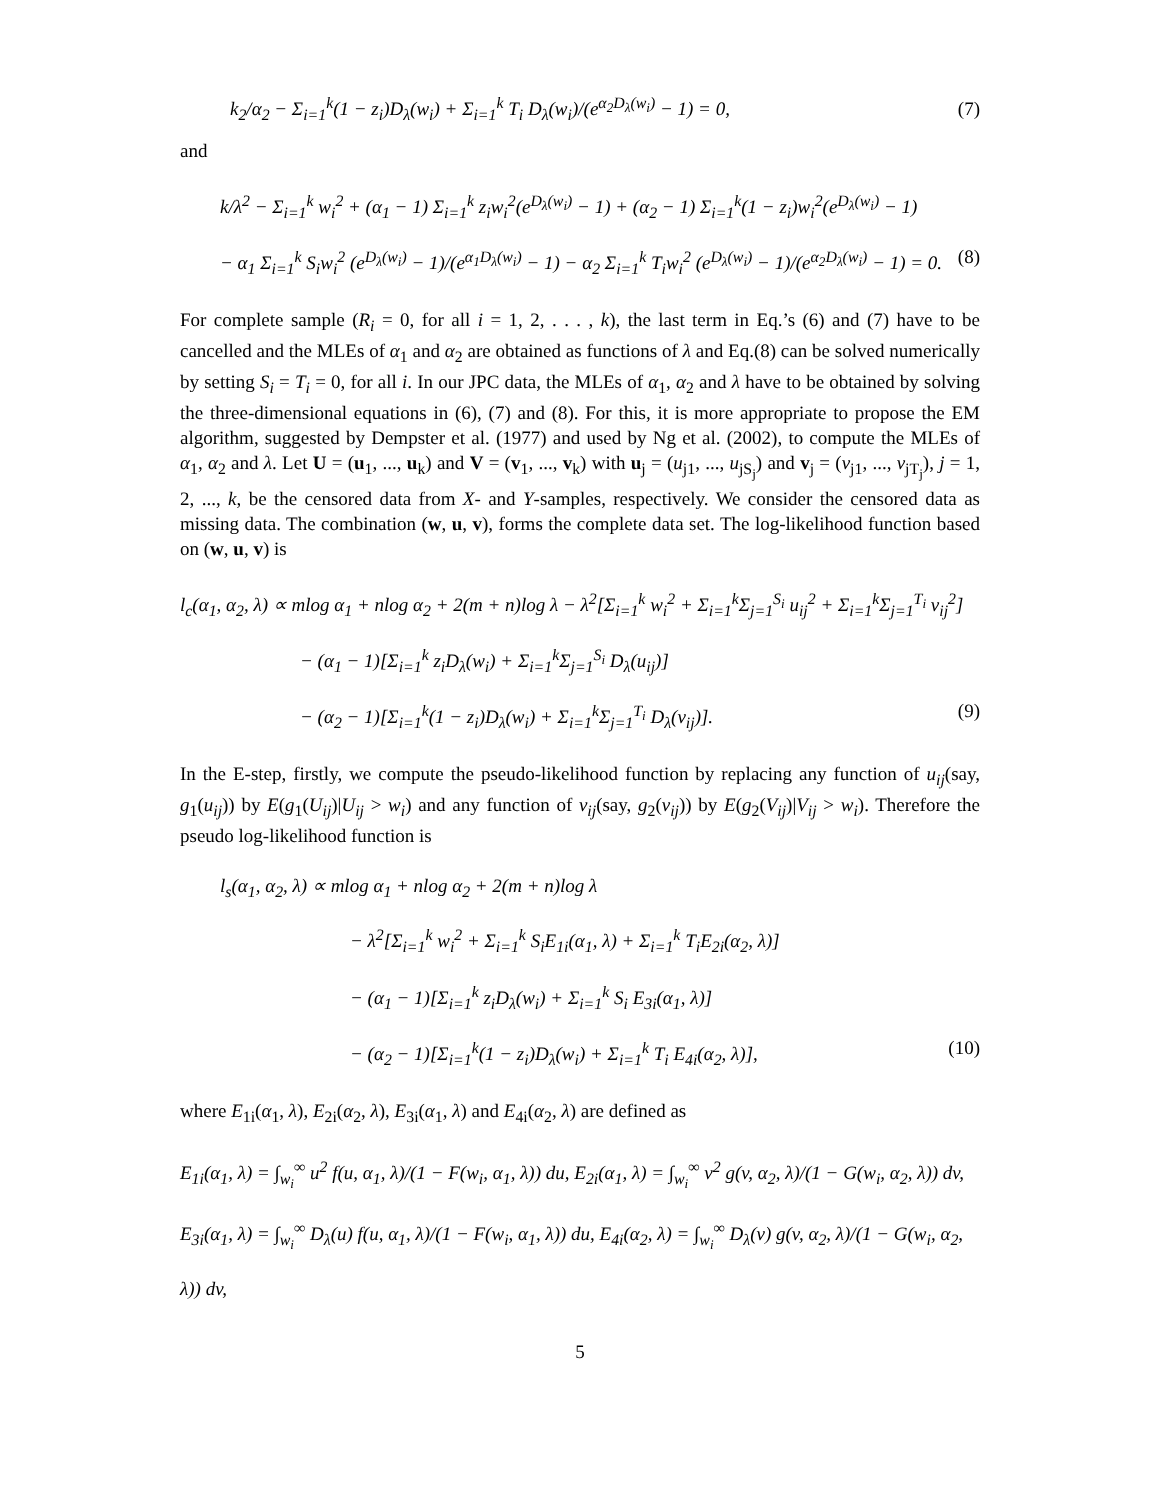k<sub>2</sub>/α<sub>2</sub> − Σ<sub>i=1</sub><sup>k</sup>(1 − z<sub>i</sub>)D<sub>λ</sub>(w<sub>i</sub>) + Σ<sub>i=1</sub><sup>k</sup> T<sub>i</sub> D<sub>λ</sub>(w<sub>i</sub>)/(e<sup>α<sub>2</sub>D<sub>λ</sub>(w<sub>i</sub>)</sup> − 1) = 0, (7)
and
k/λ<sup>2</sup> − Σ<sub>i=1</sub><sup>k</sup> w<sub>i</sub><sup>2</sup> + (α<sub>1</sub> − 1) Σ<sub>i=1</sub><sup>k</sup> z<sub>i</sub>w<sub>i</sub><sup>2</sup>(e<sup>D<sub>λ</sub>(w<sub>i</sub>)</sup> − 1) + (α<sub>2</sub> − 1) Σ<sub>i=1</sub><sup>k</sup>(1 − z<sub>i</sub>)w<sub>i</sub><sup>2</sup>(e<sup>D<sub>λ</sub>(w<sub>i</sub>)</sup> − 1)
− α<sub>1</sub> Σ<sub>i=1</sub><sup>k</sup> S<sub>i</sub>w<sub>i</sub><sup>2</sup> (e<sup>D<sub>λ</sub>(w<sub>i</sub>)</sup> − 1)/(e<sup>α<sub>1</sub>D<sub>λ</sub>(w<sub>i</sub>)</sup> − 1) − α<sub>2</sub> Σ<sub>i=1</sub><sup>k</sup> T<sub>i</sub>w<sub>i</sub><sup>2</sup> (e<sup>D<sub>λ</sub>(w<sub>i</sub>)</sup> − 1)/(e<sup>α<sub>2</sub>D<sub>λ</sub>(w<sub>i</sub>)</sup> − 1) = 0. (8)
For complete sample (R<sub>i</sub> = 0, for all i = 1, 2, . . . , k), the last term in Eq.’s (6) and (7) have to be cancelled and the MLEs of α<sub>1</sub> and α<sub>2</sub> are obtained as functions of λ and Eq.(8) can be solved numerically by setting S<sub>i</sub> = T<sub>i</sub> = 0, for all i. In our JPC data, the MLEs of α<sub>1</sub>, α<sub>2</sub> and λ have to be obtained by solving the three-dimensional equations in (6), (7) and (8). For this, it is more appropriate to propose the EM algorithm, suggested by Dempster et al. (1977) and used by Ng et al. (2002), to compute the MLEs of α<sub>1</sub>, α<sub>2</sub> and λ. Let U = (u<sub>1</sub>, ..., u<sub>k</sub>) and V = (v<sub>1</sub>, ..., v<sub>k</sub>) with u<sub>j</sub> = (u<sub>j1</sub>, ..., u<sub>jS<sub>j</sub></sub>) and v<sub>j</sub> = (v<sub>j1</sub>, ..., v<sub>jT<sub>j</sub></sub>), j = 1, 2, ..., k, be the censored data from X- and Y-samples, respectively. We consider the censored data as missing data. The combination (w, u, v), forms the complete data set. The log-likelihood function based on (w, u, v) is
l<sub>c</sub>(α<sub>1</sub>, α<sub>2</sub>, λ) ∝ mlog α<sub>1</sub> + nlog α<sub>2</sub> + 2(m + n)log λ − λ<sup>2</sup>[Σ<sub>i=1</sub><sup>k</sup> w<sub>i</sub><sup>2</sup> + Σ<sub>i=1</sub><sup>k</sup>Σ<sub>j=1</sub><sup>S<sub>i</sub></sup> u<sub>ij</sub><sup>2</sup> + Σ<sub>i=1</sub><sup>k</sup>Σ<sub>j=1</sub><sup>T<sub>i</sub></sup> v<sub>ij</sub><sup>2</sup>]
− (α<sub>1</sub> − 1)[Σ<sub>i=1</sub><sup>k</sup> z<sub>i</sub>D<sub>λ</sub>(w<sub>i</sub>) + Σ<sub>i=1</sub><sup>k</sup>Σ<sub>j=1</sub><sup>S<sub>i</sub></sup> D<sub>λ</sub>(u<sub>ij</sub>)]
− (α<sub>2</sub> − 1)[Σ<sub>i=1</sub><sup>k</sup>(1 − z<sub>i</sub>)D<sub>λ</sub>(w<sub>i</sub>) + Σ<sub>i=1</sub><sup>k</sup>Σ<sub>j=1</sub><sup>T<sub>i</sub></sup> D<sub>λ</sub>(v<sub>ij</sub>)]. (9)
In the E-step, firstly, we compute the pseudo-likelihood function by replacing any function of u<sub>ij</sub>(say, g<sub>1</sub>(u<sub>ij</sub>)) by E(g<sub>1</sub>(U<sub>ij</sub>)|U<sub>ij</sub> > w<sub>i</sub>) and any function of v<sub>ij</sub>(say, g<sub>2</sub>(v<sub>ij</sub>)) by E(g<sub>2</sub>(V<sub>ij</sub>)|V<sub>ij</sub> > w<sub>i</sub>). Therefore the pseudo log-likelihood function is
l<sub>s</sub>(α<sub>1</sub>, α<sub>2</sub>, λ) ∝ mlog α<sub>1</sub> + nlog α<sub>2</sub> + 2(m + n)log λ
− λ<sup>2</sup>[Σ<sub>i=1</sub><sup>k</sup> w<sub>i</sub><sup>2</sup> + Σ<sub>i=1</sub><sup>k</sup> S<sub>i</sub>E<sub>1i</sub>(α<sub>1</sub>, λ) + Σ<sub>i=1</sub><sup>k</sup> T<sub>i</sub>E<sub>2i</sub>(α<sub>2</sub>, λ)]
− (α<sub>1</sub> − 1)[Σ<sub>i=1</sub><sup>k</sup> z<sub>i</sub>D<sub>λ</sub>(w<sub>i</sub>) + Σ<sub>i=1</sub><sup>k</sup> S<sub>i</sub> E<sub>3i</sub>(α<sub>1</sub>, λ)]
− (α<sub>2</sub> − 1)[Σ<sub>i=1</sub><sup>k</sup>(1 − z<sub>i</sub>)D<sub>λ</sub>(w<sub>i</sub>) + Σ<sub>i=1</sub><sup>k</sup> T<sub>i</sub> E<sub>4i</sub>(α<sub>2</sub>, λ)], (10)
where E<sub>1i</sub>(α<sub>1</sub>, λ), E<sub>2i</sub>(α<sub>2</sub>, λ), E<sub>3i</sub>(α<sub>1</sub>, λ) and E<sub>4i</sub>(α<sub>2</sub>, λ) are defined as
E<sub>1i</sub>(α<sub>1</sub>, λ) = ∫<sub>w<sub>i</sub></sub><sup>∞</sup> u<sup>2</sup> f(u, α<sub>1</sub>, λ)/(1 − F(w<sub>i</sub>, α<sub>1</sub>, λ)) du, E<sub>2i</sub>(α<sub>1</sub>, λ) = ∫<sub>w<sub>i</sub></sub><sup>∞</sup> v<sup>2</sup> g(v, α<sub>2</sub>, λ)/(1 − G(w<sub>i</sub>, α<sub>2</sub>, λ)) dv,
E<sub>3i</sub>(α<sub>1</sub>, λ) = ∫<sub>w<sub>i</sub></sub><sup>∞</sup> D<sub>λ</sub>(u) f(u, α<sub>1</sub>, λ)/(1 − F(w<sub>i</sub>, α<sub>1</sub>, λ)) du, E<sub>4i</sub>(α<sub>2</sub>, λ) = ∫<sub>w<sub>i</sub></sub><sup>∞</sup> D<sub>λ</sub>(v) g(v, α<sub>2</sub>, λ)/(1 − G(w<sub>i</sub>, α<sub>2</sub>, λ)) dv,
5